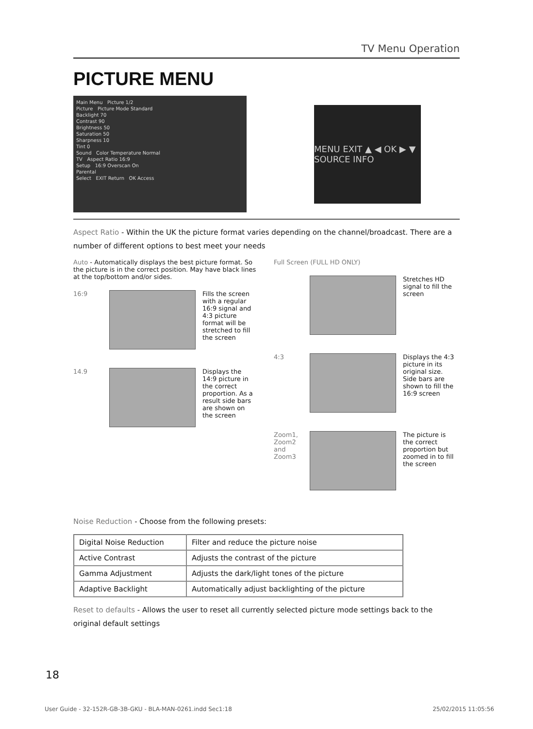TV Menu Operation
PICTURE MENU
Main Menu Picture 1/2
Picture Picture Mode Standard
Backlight 70
Contrast 90
Brightness 50
Saturation 50
Sharpness 10
Tint 0
Sound Color Temperature Normal
TV Aspect Ratio 16:9
Setup 16:9 Overscan On
Parental
Select EXIT Return OK Access
MENU EXIT ▲ ◀ OK ▶ ▼ SOURCE INFO
Aspect Ratio - Within the UK the picture format varies depending on the channel/broadcast. There are a number of different options to best meet your needs
Auto - Automatically displays the best picture format. So the picture is in the correct position. May have black lines at the top/bottom and/or sides.
16:9 Fills the screen with a regular 16:9 signal and 4:3 picture format will be stretched to fill the screen
14.9 Displays the 14:9 picture in the correct proportion. As a result side bars are shown on the screen
Full Screen (FULL HD ONLY)
Stretches HD signal to fill the screen
4:3 Displays the 4:3 picture in its original size. Side bars are shown to fill the 16:9 screen
Zoom1, Zoom2 and Zoom3
The picture is the correct proportion but zoomed in to fill the screen
Noise Reduction - Choose from the following presets:
| Digital Noise Reduction | Filter and reduce the picture noise |
| Active Contrast | Adjusts the contrast of the picture |
| Gamma Adjustment | Adjusts the dark/light tones of the picture |
| Adaptive Backlight | Automatically adjust backlighting of the picture |
Reset to defaults - Allows the user to reset all currently selected picture mode settings back to the original default settings
18
User Guide - 32-152R-GB-3B-GKU - BLA-MAN-0261.indd Sec1:18 25/02/2015 11:05:56